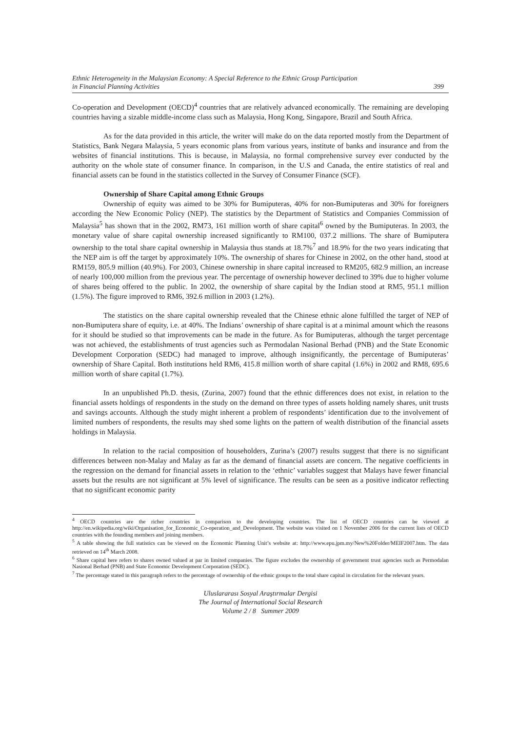Ethnic Heterogeneity in the Malaysian Economy: A Special Reference to the Ethnic Group Participation
in Financial Planning Activities 399
Co-operation and Development (OECD)<sup>4</sup> countries that are relatively advanced economically. The remaining are developing countries having a sizable middle-income class such as Malaysia, Hong Kong, Singapore, Brazil and South Africa.
As for the data provided in this article, the writer will make do on the data reported mostly from the Department of Statistics, Bank Negara Malaysia, 5 years economic plans from various years, institute of banks and insurance and from the websites of financial institutions. This is because, in Malaysia, no formal comprehensive survey ever conducted by the authority on the whole state of consumer finance. In comparison, in the U.S and Canada, the entire statistics of real and financial assets can be found in the statistics collected in the Survey of Consumer Finance (SCF).
Ownership of Share Capital among Ethnic Groups
Ownership of equity was aimed to be 30% for Bumiputeras, 40% for non-Bumiputeras and 30% for foreigners according the New Economic Policy (NEP). The statistics by the Department of Statistics and Companies Commission of Malaysia<sup>5</sup> has shown that in the 2002, RM73, 161 million worth of share capital<sup>6</sup> owned by the Bumiputeras. In 2003, the monetary value of share capital ownership increased significantly to RM100, 037.2 millions. The share of Bumiputera ownership to the total share capital ownership in Malaysia thus stands at 18.7%<sup>7</sup> and 18.9% for the two years indicating that the NEP aim is off the target by approximately 10%. The ownership of shares for Chinese in 2002, on the other hand, stood at RM159, 805.9 million (40.9%). For 2003, Chinese ownership in share capital increased to RM205, 682.9 million, an increase of nearly 100,000 million from the previous year. The percentage of ownership however declined to 39% due to higher volume of shares being offered to the public. In 2002, the ownership of share capital by the Indian stood at RM5, 951.1 million (1.5%). The figure improved to RM6, 392.6 million in 2003 (1.2%).
The statistics on the share capital ownership revealed that the Chinese ethnic alone fulfilled the target of NEP of non-Bumiputera share of equity, i.e. at 40%. The Indians’ ownership of share capital is at a minimal amount which the reasons for it should be studied so that improvements can be made in the future. As for Bumiputeras, although the target percentage was not achieved, the establishments of trust agencies such as Permodalan Nasional Berhad (PNB) and the State Economic Development Corporation (SEDC) had managed to improve, although insignificantly, the percentage of Bumiputeras’ ownership of Share Capital. Both institutions held RM6, 415.8 million worth of share capital (1.6%) in 2002 and RM8, 695.6 million worth of share capital (1.7%).
In an unpublished Ph.D. thesis, (Zurina, 2007) found that the ethnic differences does not exist, in relation to the financial assets holdings of respondents in the study on the demand on three types of assets holding namely shares, unit trusts and savings accounts. Although the study might inherent a problem of respondents’ identification due to the involvement of limited numbers of respondents, the results may shed some lights on the pattern of wealth distribution of the financial assets holdings in Malaysia.
In relation to the racial composition of householders, Zurina’s (2007) results suggest that there is no significant differences between non-Malay and Malay as far as the demand of financial assets are concern. The negative coefficients in the regression on the demand for financial assets in relation to the ‘ethnic’ variables suggest that Malays have fewer financial assets but the results are not significant at 5% level of significance. The results can be seen as a positive indicator reflecting that no significant economic parity
<sup>4</sup> OECD countries are the richer countries in comparison to the developing countries. The list of OECD countries can be viewed at http://en.wikipedia.org/wiki/Organisation_for_Economic_Co-operation_and_Development. The website was visited on 1 November 2006 for the current lists of OECD countries with the founding members and joining members.
<sup>5</sup> A table showing the full statistics can be viewed on the Economic Planning Unit’s website at: http://www.epu.jpm.my/New%20Folder/MEIF2007.htm. The data retrieved on 14<sup>th</sup> March 2008.
<sup>6</sup> Share capital here refers to shares owned valued at par in limited companies. The figure excludes the ownership of government trust agencies such as Permodalan Nasional Berhad (PNB) and State Economic Development Corporation (SEDC).
<sup>7</sup> The percentage stated in this paragraph refers to the percentage of ownership of the ethnic groups to the total share capital in circulation for the relevant years.
Uluslararası Sosyal Araştırmalar Dergisi
The Journal of International Social Research
Volume 2 / 8 Summer 2009